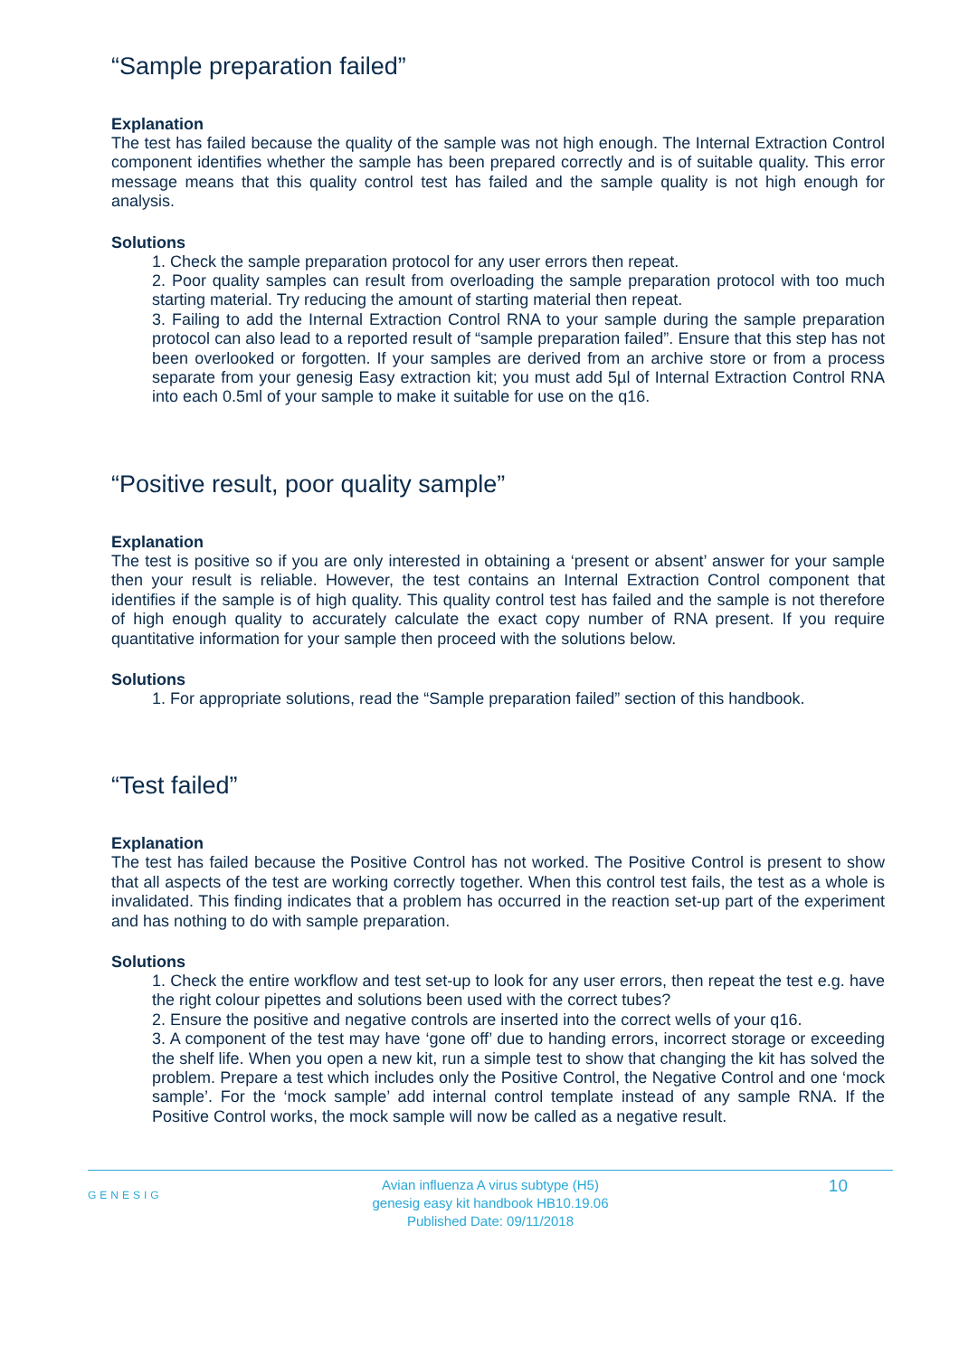“Sample preparation failed”
Explanation
The test has failed because the quality of the sample was not high enough. The Internal Extraction Control component identifies whether the sample has been prepared correctly and is of suitable quality. This error message means that this quality control test has failed and the sample quality is not high enough for analysis.
Solutions
1. Check the sample preparation protocol for any user errors then repeat.
2. Poor quality samples can result from overloading the sample preparation protocol with too much starting material. Try reducing the amount of starting material then repeat.
3. Failing to add the Internal Extraction Control RNA to your sample during the sample preparation protocol can also lead to a reported result of “sample preparation failed”. Ensure that this step has not been overlooked or forgotten. If your samples are derived from an archive store or from a process separate from your genesig Easy extraction kit; you must add 5µl of Internal Extraction Control RNA into each 0.5ml of your sample to make it suitable for use on the q16.
“Positive result, poor quality sample”
Explanation
The test is positive so if you are only interested in obtaining a ‘present or absent’ answer for your sample then your result is reliable. However, the test contains an Internal Extraction Control component that identifies if the sample is of high quality. This quality control test has failed and the sample is not therefore of high enough quality to accurately calculate the exact copy number of RNA present. If you require quantitative information for your sample then proceed with the solutions below.
Solutions
1. For appropriate solutions, read the “Sample preparation failed” section of this handbook.
“Test failed”
Explanation
The test has failed because the Positive Control has not worked. The Positive Control is present to show that all aspects of the test are working correctly together. When this control test fails, the test as a whole is invalidated. This finding indicates that a problem has occurred in the reaction set-up part of the experiment and has nothing to do with sample preparation.
Solutions
1. Check the entire workflow and test set-up to look for any user errors, then repeat the test e.g. have the right colour pipettes and solutions been used with the correct tubes?
2. Ensure the positive and negative controls are inserted into the correct wells of your q16.
3. A component of the test may have ‘gone off’ due to handing errors, incorrect storage or exceeding the shelf life. When you open a new kit, run a simple test to show that changing the kit has solved the problem. Prepare a test which includes only the Positive Control, the Negative Control and one ‘mock sample’. For the ‘mock sample’ add internal control template instead of any sample RNA. If the Positive Control works, the mock sample will now be called as a negative result.
GENESIG
Avian influenza A virus subtype (H5)
genesig easy kit handbook HB10.19.06
Published Date: 09/11/2018
10